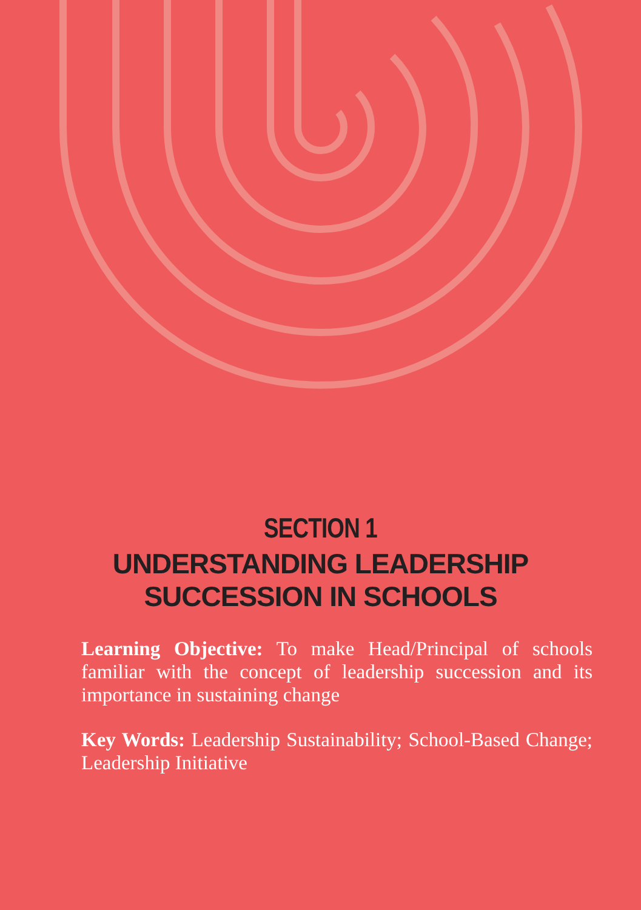SECTION 1
UNDERSTANDING LEADERSHIP
SUCCESSION IN SCHOOLS
Learning Objective: To make Head/Principal of schools familiar with the concept of leadership succession and its importance in sustaining change
Key Words: Leadership Sustainability; School-Based Change; Leadership Initiative